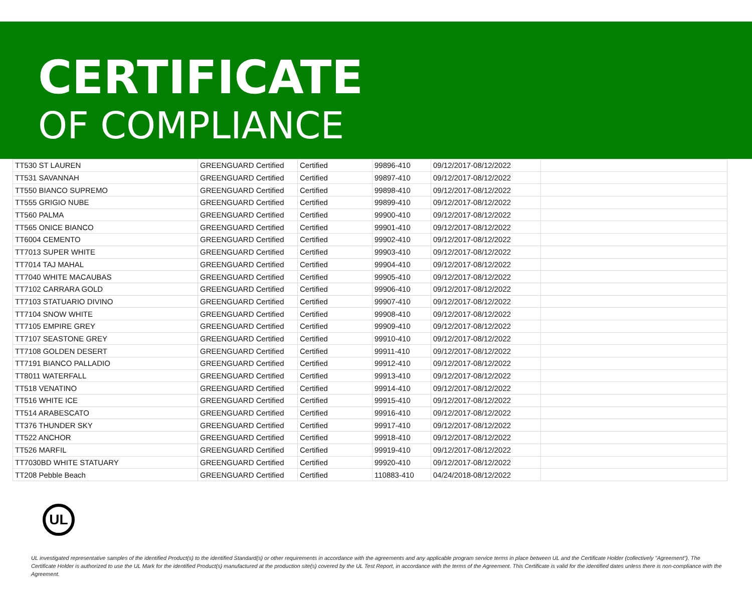CERTIFICATE
OF COMPLIANCE
| TT530 ST LAUREN | GREENGUARD Certified | Certified | 99896-410 | 09/12/2017-08/12/2022 | |
| TT531 SAVANNAH | GREENGUARD Certified | Certified | 99897-410 | 09/12/2017-08/12/2022 | |
| TT550 BIANCO SUPREMO | GREENGUARD Certified | Certified | 99898-410 | 09/12/2017-08/12/2022 | |
| TT555 GRIGIO NUBE | GREENGUARD Certified | Certified | 99899-410 | 09/12/2017-08/12/2022 | |
| TT560 PALMA | GREENGUARD Certified | Certified | 99900-410 | 09/12/2017-08/12/2022 | |
| TT565 ONICE BIANCO | GREENGUARD Certified | Certified | 99901-410 | 09/12/2017-08/12/2022 | |
| TT6004 CEMENTO | GREENGUARD Certified | Certified | 99902-410 | 09/12/2017-08/12/2022 | |
| TT7013 SUPER WHITE | GREENGUARD Certified | Certified | 99903-410 | 09/12/2017-08/12/2022 | |
| TT7014 TAJ MAHAL | GREENGUARD Certified | Certified | 99904-410 | 09/12/2017-08/12/2022 | |
| TT7040 WHITE MACAUBAS | GREENGUARD Certified | Certified | 99905-410 | 09/12/2017-08/12/2022 | |
| TT7102 CARRARA GOLD | GREENGUARD Certified | Certified | 99906-410 | 09/12/2017-08/12/2022 | |
| TT7103 STATUARIO DIVINO | GREENGUARD Certified | Certified | 99907-410 | 09/12/2017-08/12/2022 | |
| TT7104 SNOW WHITE | GREENGUARD Certified | Certified | 99908-410 | 09/12/2017-08/12/2022 | |
| TT7105 EMPIRE GREY | GREENGUARD Certified | Certified | 99909-410 | 09/12/2017-08/12/2022 | |
| TT7107 SEASTONE GREY | GREENGUARD Certified | Certified | 99910-410 | 09/12/2017-08/12/2022 | |
| TT7108 GOLDEN DESERT | GREENGUARD Certified | Certified | 99911-410 | 09/12/2017-08/12/2022 | |
| TT7191 BIANCO PALLADIO | GREENGUARD Certified | Certified | 99912-410 | 09/12/2017-08/12/2022 | |
| TT8011 WATERFALL | GREENGUARD Certified | Certified | 99913-410 | 09/12/2017-08/12/2022 | |
| TT518 VENATINO | GREENGUARD Certified | Certified | 99914-410 | 09/12/2017-08/12/2022 | |
| TT516 WHITE ICE | GREENGUARD Certified | Certified | 99915-410 | 09/12/2017-08/12/2022 | |
| TT514 ARABESCATO | GREENGUARD Certified | Certified | 99916-410 | 09/12/2017-08/12/2022 | |
| TT376 THUNDER SKY | GREENGUARD Certified | Certified | 99917-410 | 09/12/2017-08/12/2022 | |
| TT522 ANCHOR | GREENGUARD Certified | Certified | 99918-410 | 09/12/2017-08/12/2022 | |
| TT526 MARFIL | GREENGUARD Certified | Certified | 99919-410 | 09/12/2017-08/12/2022 | |
| TT7030BD WHITE STATUARY | GREENGUARD Certified | Certified | 99920-410 | 09/12/2017-08/12/2022 | |
| TT208 Pebble Beach | GREENGUARD Certified | Certified | 110883-410 | 04/24/2018-08/12/2022 | |
UL
UL investigated representative samples of the identified Product(s) to the identified Standard(s) or other requirements in accordance with the agreements and any applicable program service terms in place between UL and the Certificate Holder (collectively "Agreement"). The Certificate Holder is authorized to use the UL Mark for the identified Product(s) manufactured at the production site(s) covered by the UL Test Report, in accordance with the terms of the Agreement. This Certificate is valid for the identified dates unless there is non-compliance with the Agreement.